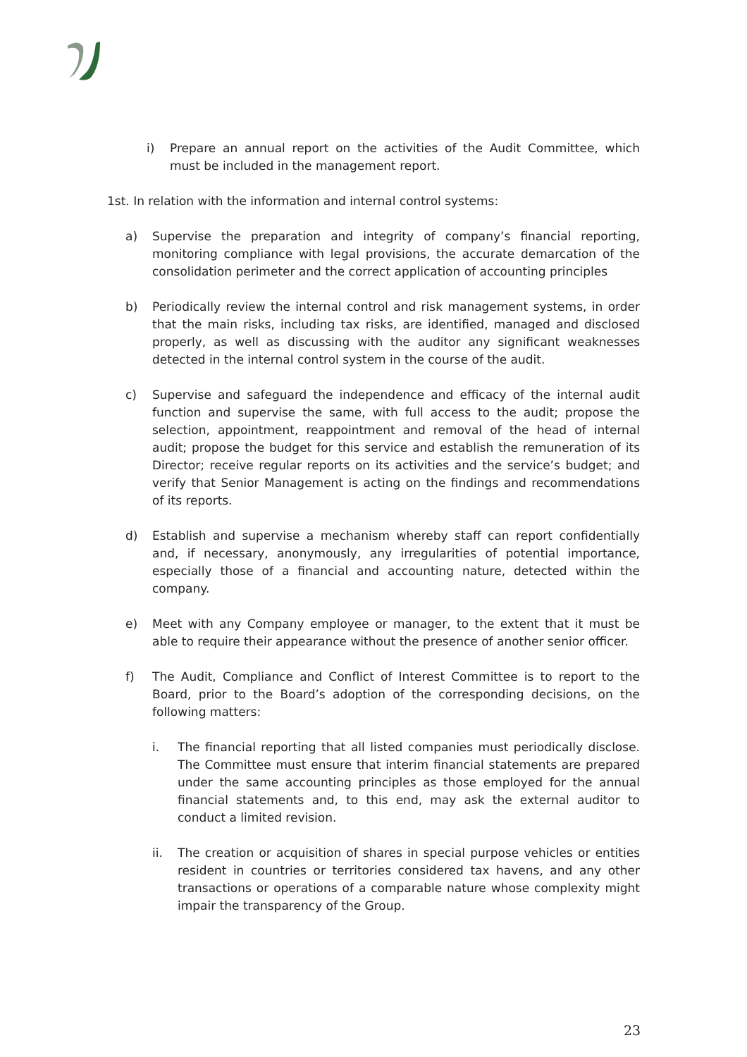i) Prepare an annual report on the activities of the Audit Committee, which must be included in the management report.
1st. In relation with the information and internal control systems:
a) Supervise the preparation and integrity of company’s financial reporting, monitoring compliance with legal provisions, the accurate demarcation of the consolidation perimeter and the correct application of accounting principles
b) Periodically review the internal control and risk management systems, in order that the main risks, including tax risks, are identified, managed and disclosed properly, as well as discussing with the auditor any significant weaknesses detected in the internal control system in the course of the audit.
c) Supervise and safeguard the independence and efficacy of the internal audit function and supervise the same, with full access to the audit; propose the selection, appointment, reappointment and removal of the head of internal audit; propose the budget for this service and establish the remuneration of its Director; receive regular reports on its activities and the service’s budget; and verify that Senior Management is acting on the findings and recommendations of its reports.
d) Establish and supervise a mechanism whereby staff can report confidentially and, if necessary, anonymously, any irregularities of potential importance, especially those of a financial and accounting nature, detected within the company.
e) Meet with any Company employee or manager, to the extent that it must be able to require their appearance without the presence of another senior officer.
f) The Audit, Compliance and Conflict of Interest Committee is to report to the Board, prior to the Board’s adoption of the corresponding decisions, on the following matters:
i. The financial reporting that all listed companies must periodically disclose. The Committee must ensure that interim financial statements are prepared under the same accounting principles as those employed for the annual financial statements and, to this end, may ask the external auditor to conduct a limited revision.
ii. The creation or acquisition of shares in special purpose vehicles or entities resident in countries or territories considered tax havens, and any other transactions or operations of a comparable nature whose complexity might impair the transparency of the Group.
23